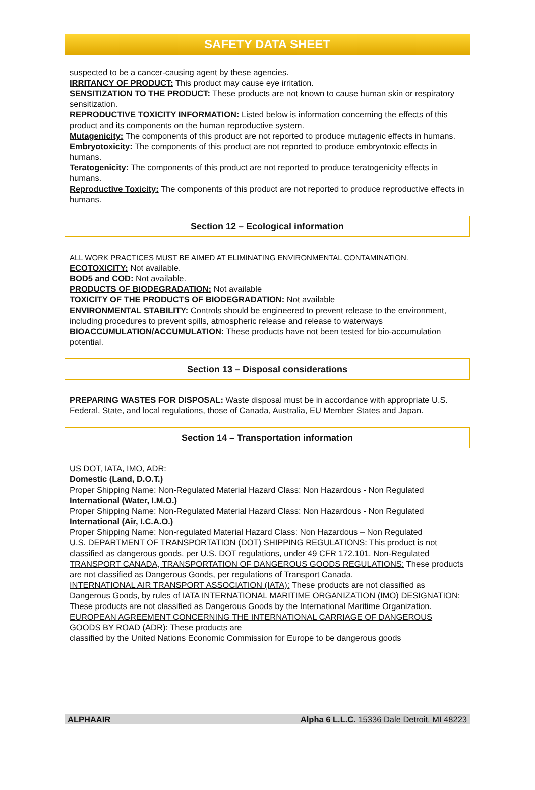SAFETY DATA SHEET
suspected to be a cancer-causing agent by these agencies.
IRRITANCY OF PRODUCT: This product may cause eye irritation.
SENSITIZATION TO THE PRODUCT: These products are not known to cause human skin or respiratory sensitization.
REPRODUCTIVE TOXICITY INFORMATION: Listed below is information concerning the effects of this product and its components on the human reproductive system.
Mutagenicity: The components of this product are not reported to produce mutagenic effects in humans.
Embryotoxicity: The components of this product are not reported to produce embryotoxic effects in humans.
Teratogenicity: The components of this product are not reported to produce teratogenicity effects in humans.
Reproductive Toxicity: The components of this product are not reported to produce reproductive effects in humans.
Section 12 – Ecological information
ALL WORK PRACTICES MUST BE AIMED AT ELIMINATING ENVIRONMENTAL CONTAMINATION.
ECOTOXICITY: Not available.
BOD5 and COD: Not available.
PRODUCTS OF BIODEGRADATION: Not available
TOXICITY OF THE PRODUCTS OF BIODEGRADATION: Not available
ENVIRONMENTAL STABILITY: Controls should be engineered to prevent release to the environment, including procedures to prevent spills, atmospheric release and release to waterways
BIOACCUMULATION/ACCUMULATION: These products have not been tested for bio-accumulation potential.
Section 13 – Disposal considerations
PREPARING WASTES FOR DISPOSAL: Waste disposal must be in accordance with appropriate U.S. Federal, State, and local regulations, those of Canada, Australia, EU Member States and Japan.
Section 14 – Transportation information
US DOT, IATA, IMO, ADR:
Domestic (Land, D.O.T.)
Proper Shipping Name: Non-Regulated Material Hazard Class: Non Hazardous - Non Regulated
International (Water, I.M.O.)
Proper Shipping Name: Non-Regulated Material Hazard Class: Non Hazardous - Non Regulated
International (Air, I.C.A.O.)
Proper Shipping Name: Non-regulated Material Hazard Class: Non Hazardous – Non Regulated
U.S. DEPARTMENT OF TRANSPORTATION (DOT) SHIPPING REGULATIONS: This product is not classified as dangerous goods, per U.S. DOT regulations, under 49 CFR 172.101. Non-Regulated
TRANSPORT CANADA, TRANSPORTATION OF DANGEROUS GOODS REGULATIONS: These products are not classified as Dangerous Goods, per regulations of Transport Canada.
INTERNATIONAL AIR TRANSPORT ASSOCIATION (IATA): These products are not classified as Dangerous Goods, by rules of IATA INTERNATIONAL MARITIME ORGANIZATION (IMO) DESIGNATION: These products are not classified as Dangerous Goods by the International Maritime Organization.
EUROPEAN AGREEMENT CONCERNING THE INTERNATIONAL CARRIAGE OF DANGEROUS GOODS BY ROAD (ADR): These products are
classified by the United Nations Economic Commission for Europe to be dangerous goods
ALPHAAIR Alpha 6 L.L.C. 15336 Dale Detroit, MI 48223